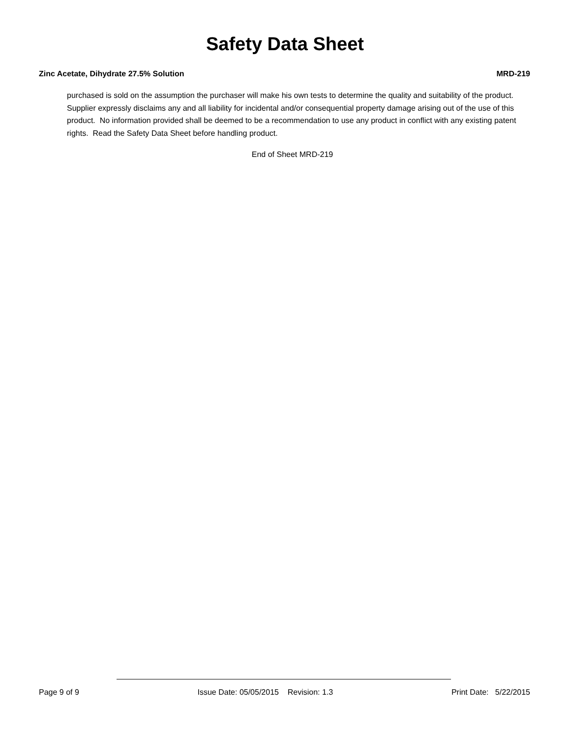Safety Data Sheet
Zinc Acetate, Dihydrate 27.5% Solution MRD-219
purchased is sold on the assumption the purchaser will make his own tests to determine the quality and suitability of the product. Supplier expressly disclaims any and all liability for incidental and/or consequential property damage arising out of the use of this product. No information provided shall be deemed to be a recommendation to use any product in conflict with any existing patent rights. Read the Safety Data Sheet before handling product.
End of Sheet MRD-219
Page 9 of 9 Issue Date: 05/05/2015 Revision: 1.3 Print Date: 5/22/2015